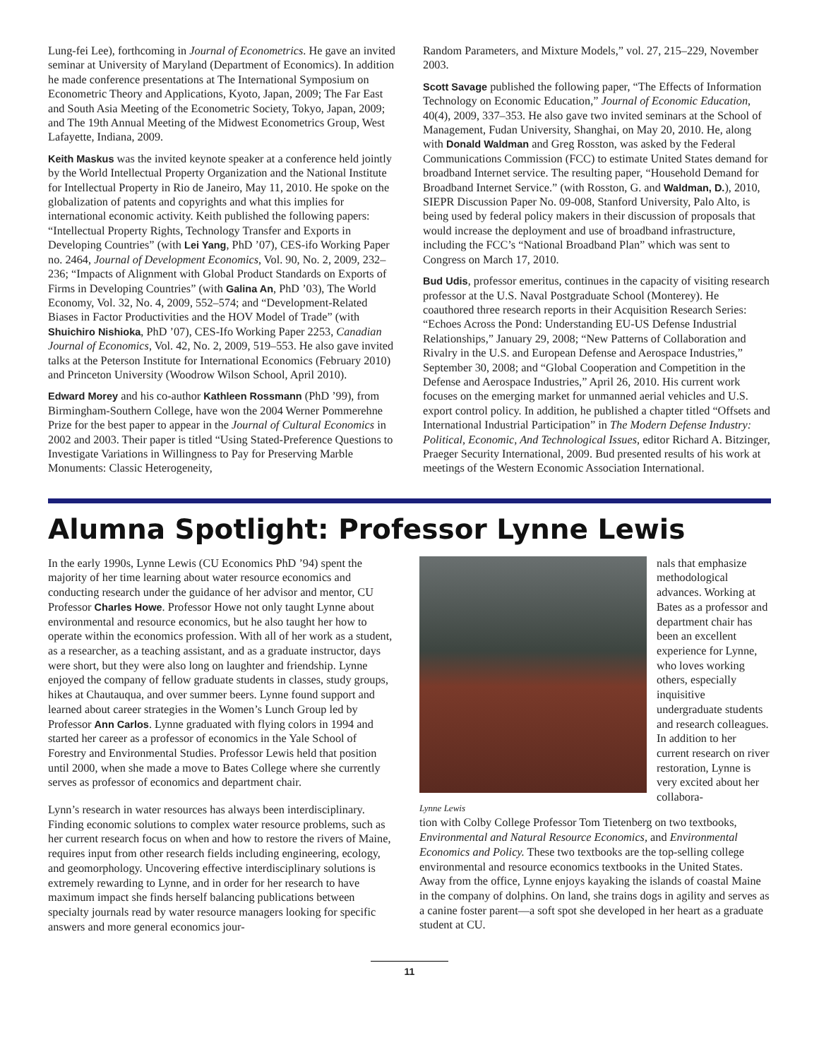Lung-fei Lee), forthcoming in Journal of Econometrics. He gave an invited seminar at University of Maryland (Department of Economics). In addition he made conference presentations at The International Symposium on Econometric Theory and Applications, Kyoto, Japan, 2009; The Far East and South Asia Meeting of the Econometric Society, Tokyo, Japan, 2009; and The 19th Annual Meeting of the Midwest Econometrics Group, West Lafayette, Indiana, 2009.
Keith Maskus was the invited keynote speaker at a conference held jointly by the World Intellectual Property Organization and the National Institute for Intellectual Property in Rio de Janeiro, May 11, 2010. He spoke on the globalization of patents and copyrights and what this implies for international economic activity. Keith published the following papers: “Intellectual Property Rights, Technology Transfer and Exports in Developing Countries” (with Lei Yang, PhD ’07), CES-ifo Working Paper no. 2464, Journal of Development Economics, Vol. 90, No. 2, 2009, 232–236; “Impacts of Alignment with Global Product Standards on Exports of Firms in Developing Countries” (with Galina An, PhD ’03), The World Economy, Vol. 32, No. 4, 2009, 552–574; and “Development-Related Biases in Factor Productivities and the HOV Model of Trade” (with Shuichiro Nishioka, PhD ’07), CES-Ifo Working Paper 2253, Canadian Journal of Economics, Vol. 42, No. 2, 2009, 519–553. He also gave invited talks at the Peterson Institute for International Economics (February 2010) and Princeton University (Woodrow Wilson School, April 2010).
Edward Morey and his co-author Kathleen Rossmann (PhD ’99), from Birmingham-Southern College, have won the 2004 Werner Pommerehne Prize for the best paper to appear in the Journal of Cultural Economics in 2002 and 2003. Their paper is titled “Using Stated-Preference Questions to Investigate Variations in Willingness to Pay for Preserving Marble Monuments: Classic Heterogeneity,
Random Parameters, and Mixture Models,” vol. 27, 215–229, November 2003.
Scott Savage published the following paper, “The Effects of Information Technology on Economic Education,” Journal of Economic Education, 40(4), 2009, 337–353. He also gave two invited seminars at the School of Management, Fudan University, Shanghai, on May 20, 2010. He, along with Donald Waldman and Greg Rosston, was asked by the Federal Communications Commission (FCC) to estimate United States demand for broadband Internet service. The resulting paper, “Household Demand for Broadband Internet Service.” (with Rosston, G. and Waldman, D.), 2010, SIEPR Discussion Paper No. 09-008, Stanford University, Palo Alto, is being used by federal policy makers in their discussion of proposals that would increase the deployment and use of broadband infrastructure, including the FCC’s “National Broadband Plan” which was sent to Congress on March 17, 2010.
Bud Udis, professor emeritus, continues in the capacity of visiting research professor at the U.S. Naval Postgraduate School (Monterey). He coauthored three research reports in their Acquisition Research Series: “Echoes Across the Pond: Understanding EU-US Defense Industrial Relationships,” January 29, 2008; “New Patterns of Collaboration and Rivalry in the U.S. and European Defense and Aerospace Industries,” September 30, 2008; and “Global Cooperation and Competition in the Defense and Aerospace Industries,” April 26, 2010. His current work focuses on the emerging market for unmanned aerial vehicles and U.S. export control policy. In addition, he published a chapter titled “Offsets and International Industrial Participation” in The Modern Defense Industry: Political, Economic, And Technological Issues, editor Richard A. Bitzinger, Praeger Security International, 2009. Bud presented results of his work at meetings of the Western Economic Association International.
Alumna Spotlight: Professor Lynne Lewis
In the early 1990s, Lynne Lewis (CU Economics PhD ’94) spent the majority of her time learning about water resource economics and conducting research under the guidance of her advisor and mentor, CU Professor Charles Howe. Professor Howe not only taught Lynne about environmental and resource economics, but he also taught her how to operate within the economics profession. With all of her work as a student, as a researcher, as a teaching assistant, and as a graduate instructor, days were short, but they were also long on laughter and friendship. Lynne enjoyed the company of fellow graduate students in classes, study groups, hikes at Chautauqua, and over summer beers. Lynne found support and learned about career strategies in the Women’s Lunch Group led by Professor Ann Carlos. Lynne graduated with flying colors in 1994 and started her career as a professor of economics in the Yale School of Forestry and Environmental Studies. Professor Lewis held that position until 2000, when she made a move to Bates College where she currently serves as professor of economics and department chair.
Lynn’s research in water resources has always been interdisciplinary. Finding economic solutions to complex water resource problems, such as her current research focus on when and how to restore the rivers of Maine, requires input from other research fields including engineering, ecology, and geomorphology. Uncovering effective interdisciplinary solutions is extremely rewarding to Lynne, and in order for her research to have maximum impact she finds herself balancing publications between specialty journals read by water resource managers looking for specific answers and more general economics jour-
Lynne Lewis
nals that emphasize methodological advances. Working at Bates as a professor and department chair has been an excellent experience for Lynne, who loves working others, especially inquisitive undergraduate students and research colleagues. In addition to her current research on river restoration, Lynne is very excited about her collabora-
tion with Colby College Professor Tom Tietenberg on two textbooks, Environmental and Natural Resource Economics, and Environmental Economics and Policy. These two textbooks are the top-selling college environmental and resource economics textbooks in the United States. Away from the office, Lynne enjoys kayaking the islands of coastal Maine in the company of dolphins. On land, she trains dogs in agility and serves as a canine foster parent—a soft spot she developed in her heart as a graduate student at CU.
11